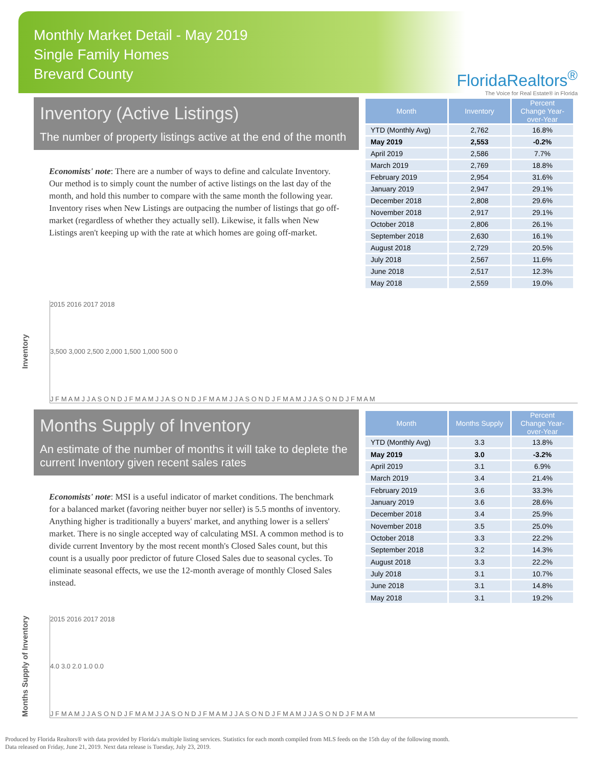Monthly Market Detail - May 2019
Single Family Homes
Brevard County
FloridaRealtors<sup>®</sup>
The Voice for Real Estate® in Florida
Inventory (Active Listings)
The number of property listings active at the end of the month
Economists' note: There are a number of ways to define and calculate Inventory. Our method is to simply count the number of active listings on the last day of the month, and hold this number to compare with the same month the following year. Inventory rises when New Listings are outpacing the number of listings that go off-market (regardless of whether they actually sell). Likewise, it falls when New Listings aren't keeping up with the rate at which homes are going off-market.
| Month | Inventory | Percent Change Year-over-Year |
| --- | --- | --- |
| YTD (Monthly Avg) | 2,762 | 16.8% |
| May 2019 | 2,553 | -0.2% |
| April 2019 | 2,586 | 7.7% |
| March 2019 | 2,769 | 18.8% |
| February 2019 | 2,954 | 31.6% |
| January 2019 | 2,947 | 29.1% |
| December 2018 | 2,808 | 29.6% |
| November 2018 | 2,917 | 29.1% |
| October 2018 | 2,806 | 26.1% |
| September 2018 | 2,630 | 16.1% |
| August 2018 | 2,729 | 20.5% |
| July 2018 | 2,567 | 11.6% |
| June 2018 | 2,517 | 12.3% |
| May 2018 | 2,559 | 19.0% |
Inventory
2015 2016 2017 2018
3,500 3,000 2,500 2,000 1,500 1,000 500 0
J F M A M J J A S O N D J F M A M J J A S O N D J F M A M J J A S O N D J F M A M J J A S O N D J F M A M
Months Supply of Inventory
An estimate of the number of months it will take to deplete the current Inventory given recent sales rates
Economists' note: MSI is a useful indicator of market conditions. The benchmark for a balanced market (favoring neither buyer nor seller) is 5.5 months of inventory. Anything higher is traditionally a buyers' market, and anything lower is a sellers' market. There is no single accepted way of calculating MSI. A common method is to divide current Inventory by the most recent month's Closed Sales count, but this count is a usually poor predictor of future Closed Sales due to seasonal cycles. To eliminate seasonal effects, we use the 12-month average of monthly Closed Sales instead.
| Month | Months Supply | Percent Change Year-over-Year |
| --- | --- | --- |
| YTD (Monthly Avg) | 3.3 | 13.8% |
| May 2019 | 3.0 | -3.2% |
| April 2019 | 3.1 | 6.9% |
| March 2019 | 3.4 | 21.4% |
| February 2019 | 3.6 | 33.3% |
| January 2019 | 3.6 | 28.6% |
| December 2018 | 3.4 | 25.9% |
| November 2018 | 3.5 | 25.0% |
| October 2018 | 3.3 | 22.2% |
| September 2018 | 3.2 | 14.3% |
| August 2018 | 3.3 | 22.2% |
| July 2018 | 3.1 | 10.7% |
| June 2018 | 3.1 | 14.8% |
| May 2018 | 3.1 | 19.2% |
Months Supply of Inventory
2015 2016 2017 2018
4.0 3.0 2.0 1.0 0.0
J F M A M J J A S O N D J F M A M J J A S O N D J F M A M J J A S O N D J F M A M J J A S O N D J F M A M
Produced by Florida Realtors® with data provided by Florida's multiple listing services. Statistics for each month compiled from MLS feeds on the 15th day of the following month.
Data released on Friday, June 21, 2019. Next data release is Tuesday, July 23, 2019.